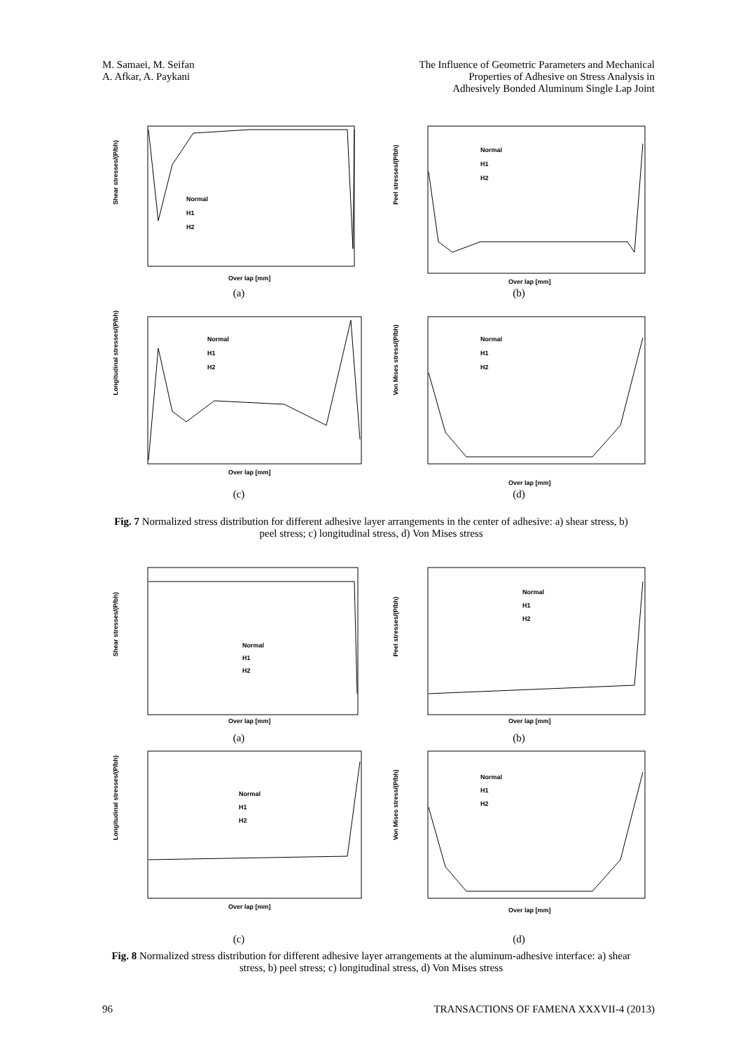M. Samaei, M. Seifan
A. Afkar, A. Paykani
The Influence of Geometric Parameters and Mechanical
Properties of Adhesive on Stress Analysis in
Adhesively Bonded Aluminum Single Lap Joint
Shear stresses/(P/bh)
Over lap [mm]
Normal
H1
H2
(a)
Peel stresses/(P/bh)
Over lap [mm]
Normal
H1
H2
(b)
Longitudinal stresses/(P/bh)
Over lap [mm]
Normal
H1
H2
(c)
Von Mises stress/(P/bh)
Over lap [mm]
Normal
H1
H2
(d)
Fig. 7 Normalized stress distribution for different adhesive layer arrangements in the center of adhesive: a) shear stress, b) peel stress; c) longitudinal stress, d) Von Mises stress
Shear stresses/(P/bh)
Over lap [mm]
Normal
H1
H2
(a)
Peel stresses/(P/bh)
Over lap [mm]
Normal
H1
H2
(b)
Longitudinal stresses/(P/bh)
Over lap [mm]
Normal
H1
H2
(c)
Von Mises stress/(P/bh)
Over lap [mm]
Normal
H1
H2
(d)
Fig. 8 Normalized stress distribution for different adhesive layer arrangements at the aluminum-adhesive interface: a) shear stress, b) peel stress; c) longitudinal stress, d) Von Mises stress
96 TRANSACTIONS OF FAMENA XXXVII-4 (2013)